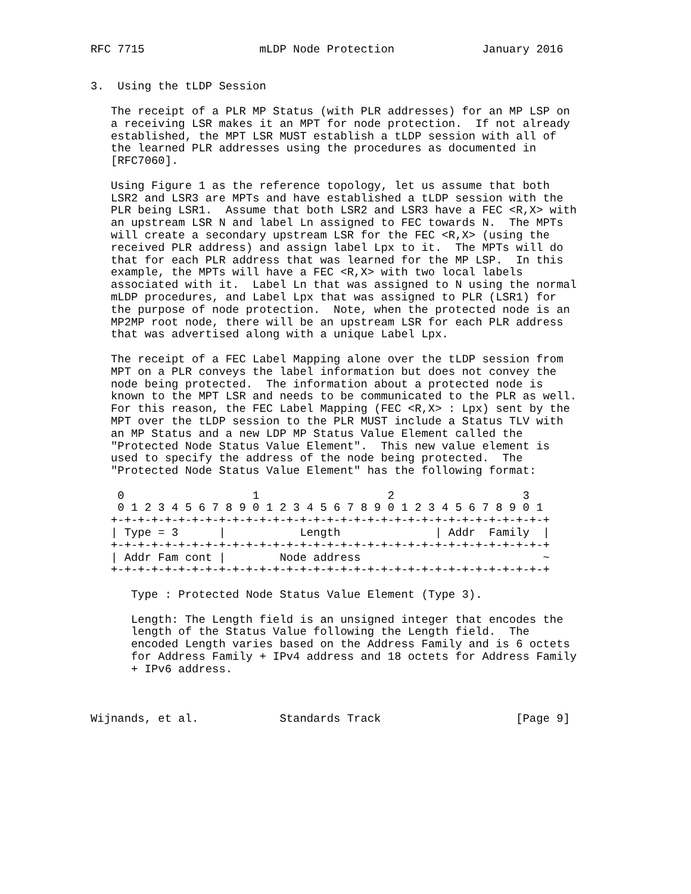RFC 7715                 mLDP Node Protection             January 2016


3.  Using the tLDP Session

   The receipt of a PLR MP Status (with PLR addresses) for an MP LSP on
   a receiving LSR makes it an MPT for node protection.  If not already
   established, the MPT LSR MUST establish a tLDP session with all of
   the learned PLR addresses using the procedures as documented in
   [RFC7060].

   Using Figure 1 as the reference topology, let us assume that both
   LSR2 and LSR3 are MPTs and have established a tLDP session with the
   PLR being LSR1.  Assume that both LSR2 and LSR3 have a FEC <R,X> with
   an upstream LSR N and label Ln assigned to FEC towards N.  The MPTs
   will create a secondary upstream LSR for the FEC <R,X> (using the
   received PLR address) and assign label Lpx to it.  The MPTs will do
   that for each PLR address that was learned for the MP LSP.  In this
   example, the MPTs will have a FEC <R,X> with two local labels
   associated with it.  Label Ln that was assigned to N using the normal
   mLDP procedures, and Label Lpx that was assigned to PLR (LSR1) for
   the purpose of node protection.  Note, when the protected node is an
   MP2MP root node, there will be an upstream LSR for each PLR address
   that was advertised along with a unique Label Lpx.

   The receipt of a FEC Label Mapping alone over the tLDP session from
   MPT on a PLR conveys the label information but does not convey the
   node being protected.  The information about a protected node is
   known to the MPT LSR and needs to be communicated to the PLR as well.
   For this reason, the FEC Label Mapping (FEC <R,X> : Lpx) sent by the
   MPT over the tLDP session to the PLR MUST include a Status TLV with
   an MP Status and a new LDP MP Status Value Element called the
   "Protected Node Status Value Element".  This new value element is
   used to specify the address of the node being protected.  The
   "Protected Node Status Value Element" has the following format:

    0                   1                   2                   3
    0 1 2 3 4 5 6 7 8 9 0 1 2 3 4 5 6 7 8 9 0 1 2 3 4 5 6 7 8 9 0 1
   +-+-+-+-+-+-+-+-+-+-+-+-+-+-+-+-+-+-+-+-+-+-+-+-+-+-+-+-+-+-+-+-+
   | Type = 3      |           Length              | Addr  Family  |
   +-+-+-+-+-+-+-+-+-+-+-+-+-+-+-+-+-+-+-+-+-+-+-+-+-+-+-+-+-+-+-+-+
   | Addr Fam cont |        Node address                           ~
   +-+-+-+-+-+-+-+-+-+-+-+-+-+-+-+-+-+-+-+-+-+-+-+-+-+-+-+-+-+-+-+-+

      Type : Protected Node Status Value Element (Type 3).

      Length: The Length field is an unsigned integer that encodes the
      length of the Status Value following the Length field.  The
      encoded Length varies based on the Address Family and is 6 octets
      for Address Family + IPv4 address and 18 octets for Address Family
      + IPv6 address.



Wijnands, et al.            Standards Track                    [Page 9]